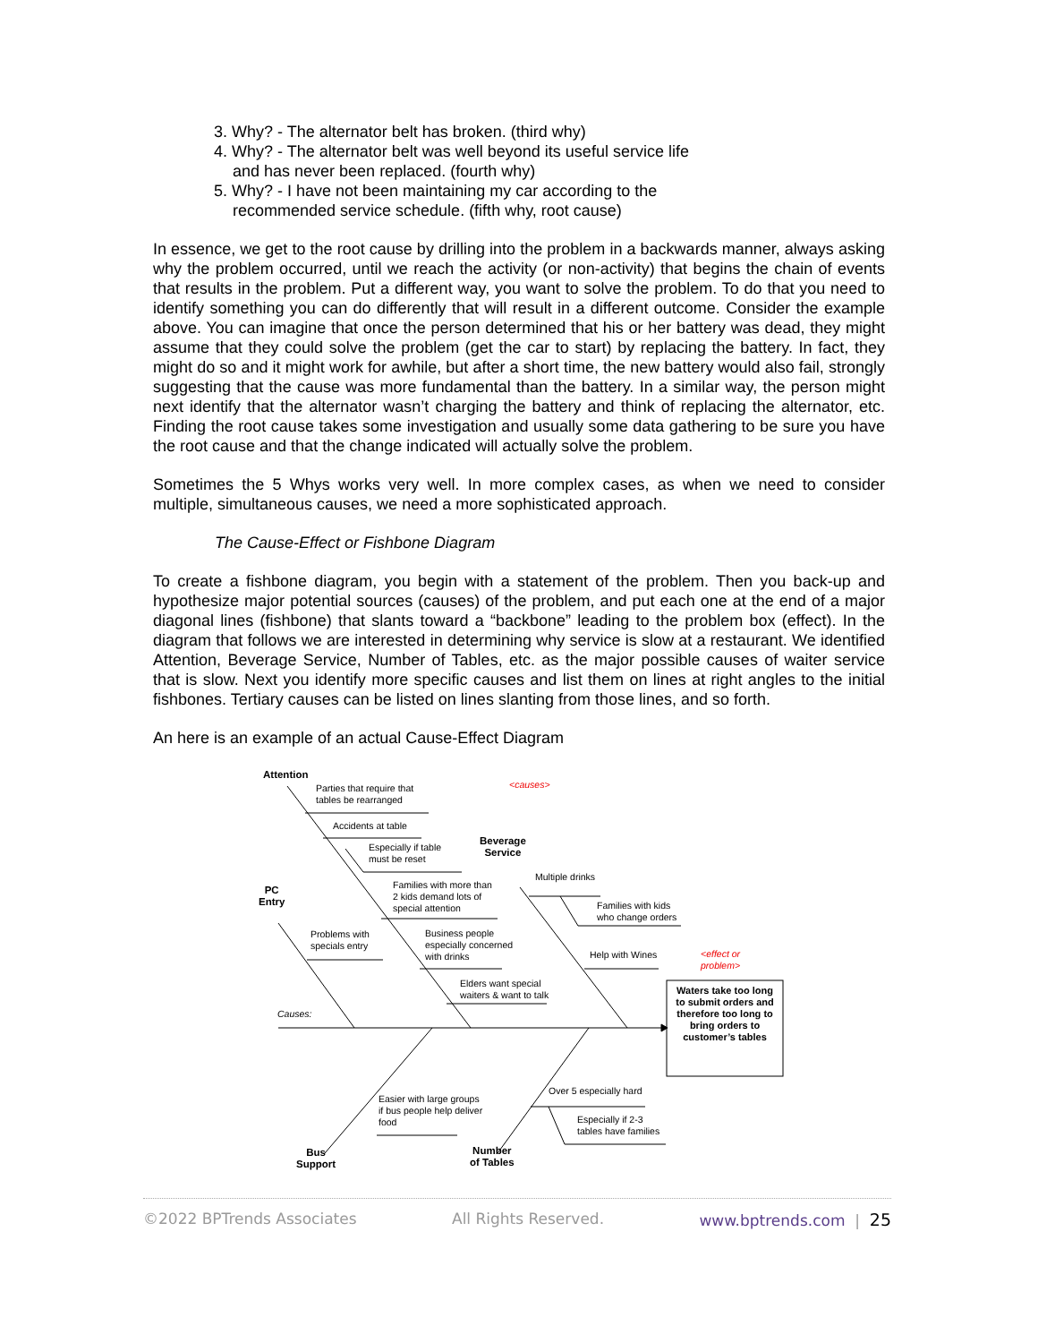3. Why? - The alternator belt has broken. (third why)
4. Why? - The alternator belt was well beyond its useful service life and has never been replaced. (fourth why)
5. Why? - I have not been maintaining my car according to the recommended service schedule. (fifth why, root cause)
In essence, we get to the root cause by drilling into the problem in a backwards manner, always asking why the problem occurred, until we reach the activity (or non-activity) that begins the chain of events that results in the problem. Put a different way, you want to solve the problem. To do that you need to identify something you can do differently that will result in a different outcome. Consider the example above. You can imagine that once the person determined that his or her battery was dead, they might assume that they could solve the problem (get the car to start) by replacing the battery. In fact, they might do so and it might work for awhile, but after a short time, the new battery would also fail, strongly suggesting that the cause was more fundamental than the battery. In a similar way, the person might next identify that the alternator wasn’t charging the battery and think of replacing the alternator, etc. Finding the root cause takes some investigation and usually some data gathering to be sure you have the root cause and that the change indicated will actually solve the problem.
Sometimes the 5 Whys works very well. In more complex cases, as when we need to consider multiple, simultaneous causes, we need a more sophisticated approach.
The Cause-Effect or Fishbone Diagram
To create a fishbone diagram, you begin with a statement of the problem. Then you back-up and hypothesize major potential sources (causes) of the problem, and put each one at the end of a major diagonal lines (fishbone) that slants toward a “backbone” leading to the problem box (effect). In the diagram that follows we are interested in determining why service is slow at a restaurant. We identified Attention, Beverage Service, Number of Tables, etc. as the major possible causes of waiter service that is slow. Next you identify more specific causes and list them on lines at right angles to the initial fishbones. Tertiary causes can be listed on lines slanting from those lines, and so forth.
An here is an example of an actual Cause-Effect Diagram
Attention
Parties that require that
tables be rearranged
Accidents at table
Especially if table
must be reset
Beverage
Service
<causes>
Families with more than
2 kids demand lots of
special attention
Multiple drinks
PC
Entry
Families with kids
who change orders
Problems with
specials entry
Business people
especially concerned
with drinks
Help with Wines
<effect or
problem>
Elders want special
waiters & want to talk
Waters take too long to submit orders and therefore too long to bring orders to customer’s tables
Causes:
Over 5 especially hard
Easier with large groups
if bus people help deliver
food
Especially if 2-3
tables have families
Bus
Support
Number
of Tables
©2022 BPTrends Associates All Rights Reserved. www.bptrends.com | 25